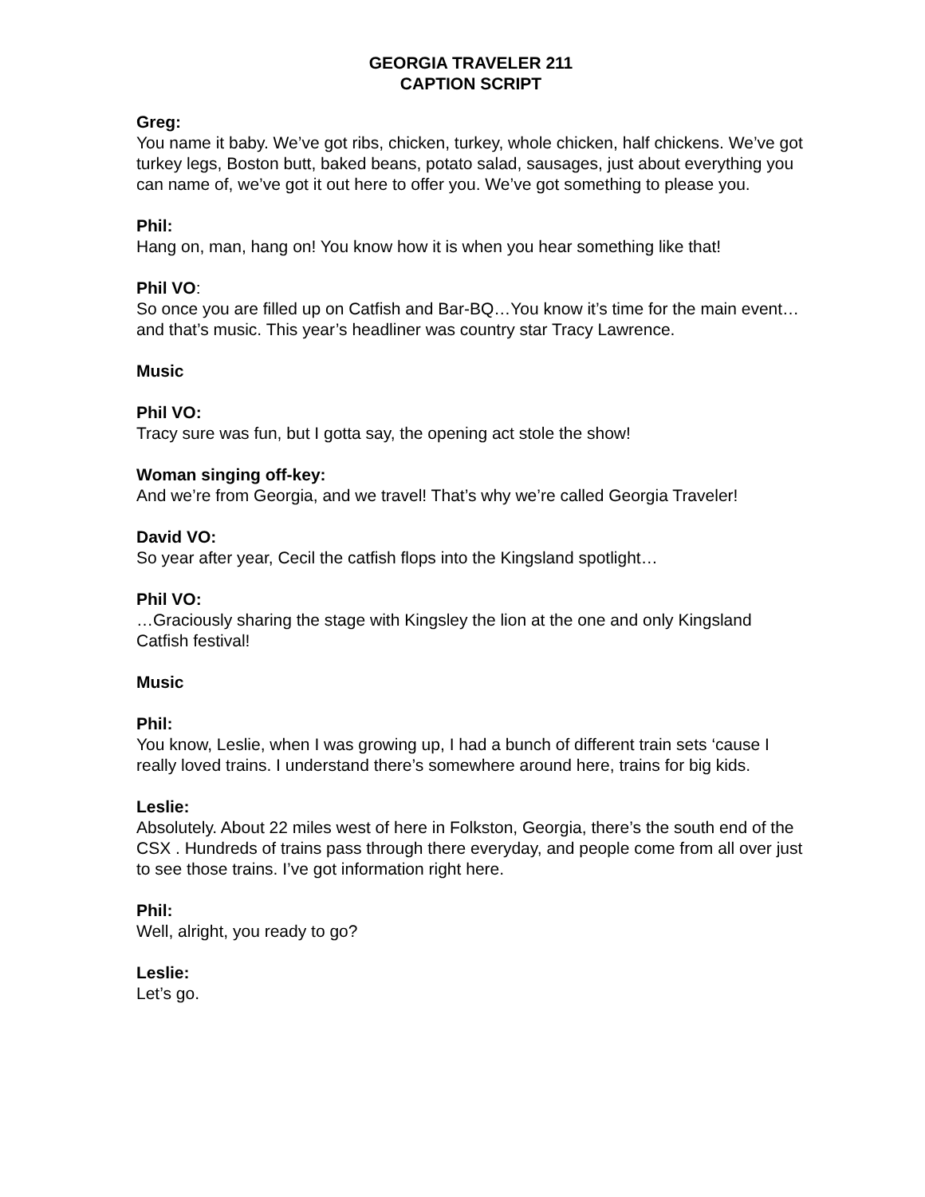GEORGIA TRAVELER 211
CAPTION SCRIPT
Greg:
You name it baby. We’ve got ribs, chicken, turkey, whole chicken, half chickens. We’ve got turkey legs, Boston butt, baked beans, potato salad, sausages, just about everything you can name of, we’ve got it out here to offer you. We’ve got something to please you.
Phil:
Hang on, man, hang on! You know how it is when you hear something like that!
Phil VO:
So once you are filled up on Catfish and Bar-BQ…You know it’s time for the main event…and that’s music. This year’s headliner was country star Tracy Lawrence.
Music
Phil VO:
Tracy sure was fun, but I gotta say, the opening act stole the show!
Woman singing off-key:
And we’re from Georgia, and we travel! That’s why we’re called Georgia Traveler!
David VO:
So year after year, Cecil the catfish flops into the Kingsland spotlight…
Phil VO:
…Graciously sharing the stage with Kingsley the lion at the one and only Kingsland Catfish festival!
Music
Phil:
You know, Leslie, when I was growing up, I had a bunch of different train sets ‘cause I really loved trains. I understand there’s somewhere around here, trains for big kids.
Leslie:
Absolutely. About 22 miles west of here in Folkston, Georgia, there’s the south end of the CSX . Hundreds of trains pass through there everyday, and people come from all over just to see those trains. I’ve got information right here.
Phil:
Well, alright, you ready to go?
Leslie:
Let’s go.